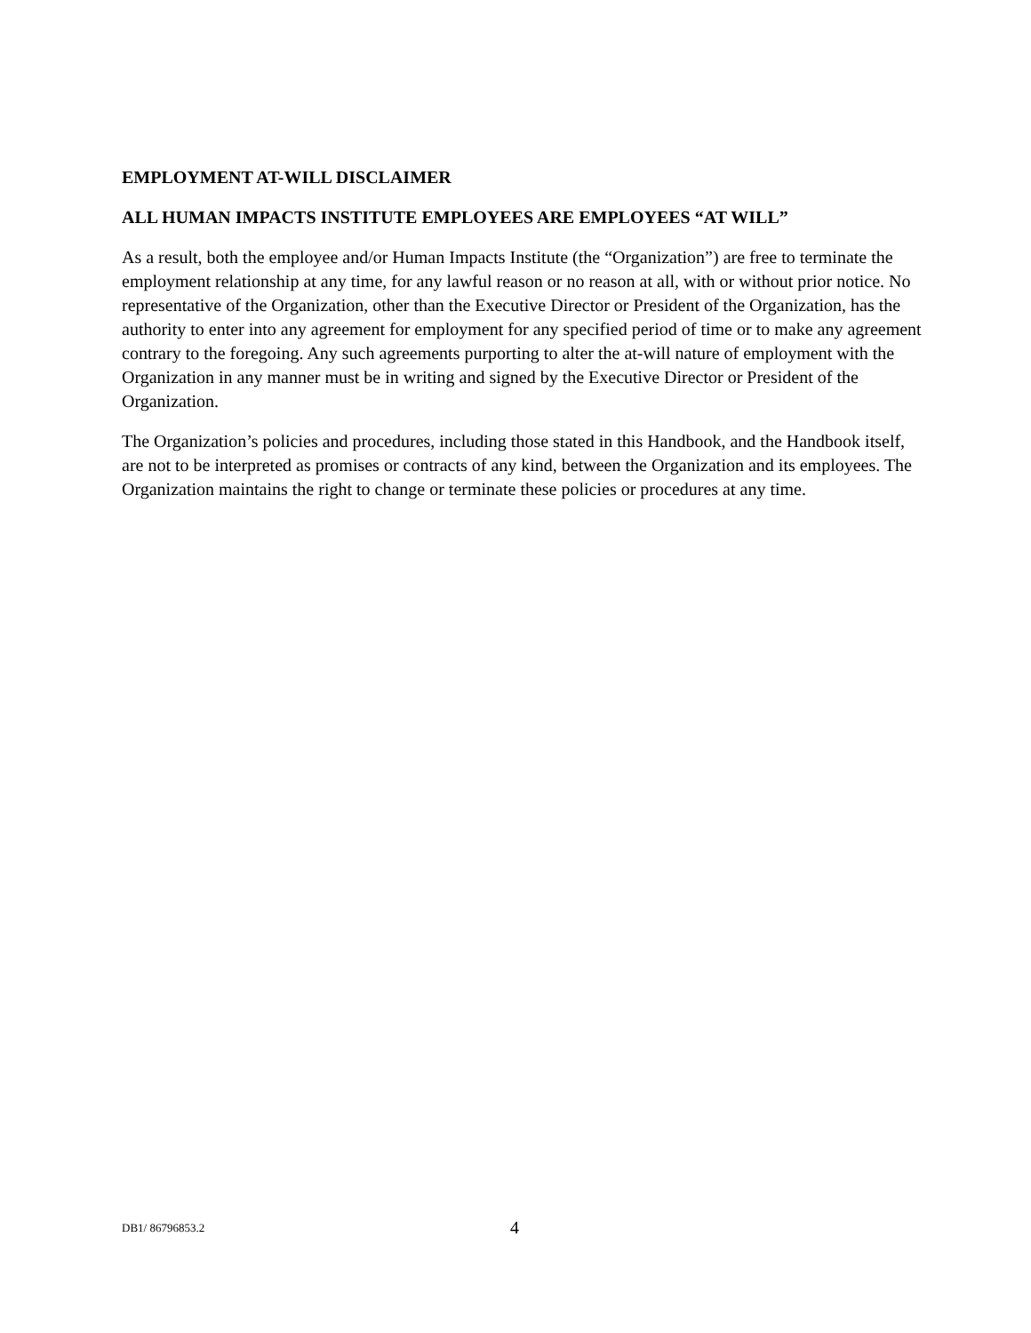EMPLOYMENT AT-WILL DISCLAIMER
ALL HUMAN IMPACTS INSTITUTE EMPLOYEES ARE EMPLOYEES “AT WILL”
As a result, both the employee and/or Human Impacts Institute (the “Organization”) are free to terminate the employment relationship at any time, for any lawful reason or no reason at all, with or without prior notice. No representative of the Organization, other than the Executive Director or President of the Organization, has the authority to enter into any agreement for employment for any specified period of time or to make any agreement contrary to the foregoing. Any such agreements purporting to alter the at-will nature of employment with the Organization in any manner must be in writing and signed by the Executive Director or President of the Organization.
The Organization’s policies and procedures, including those stated in this Handbook, and the Handbook itself, are not to be interpreted as promises or contracts of any kind, between the Organization and its employees. The Organization maintains the right to change or terminate these policies or procedures at any time.
DB1/ 86796853.2 4